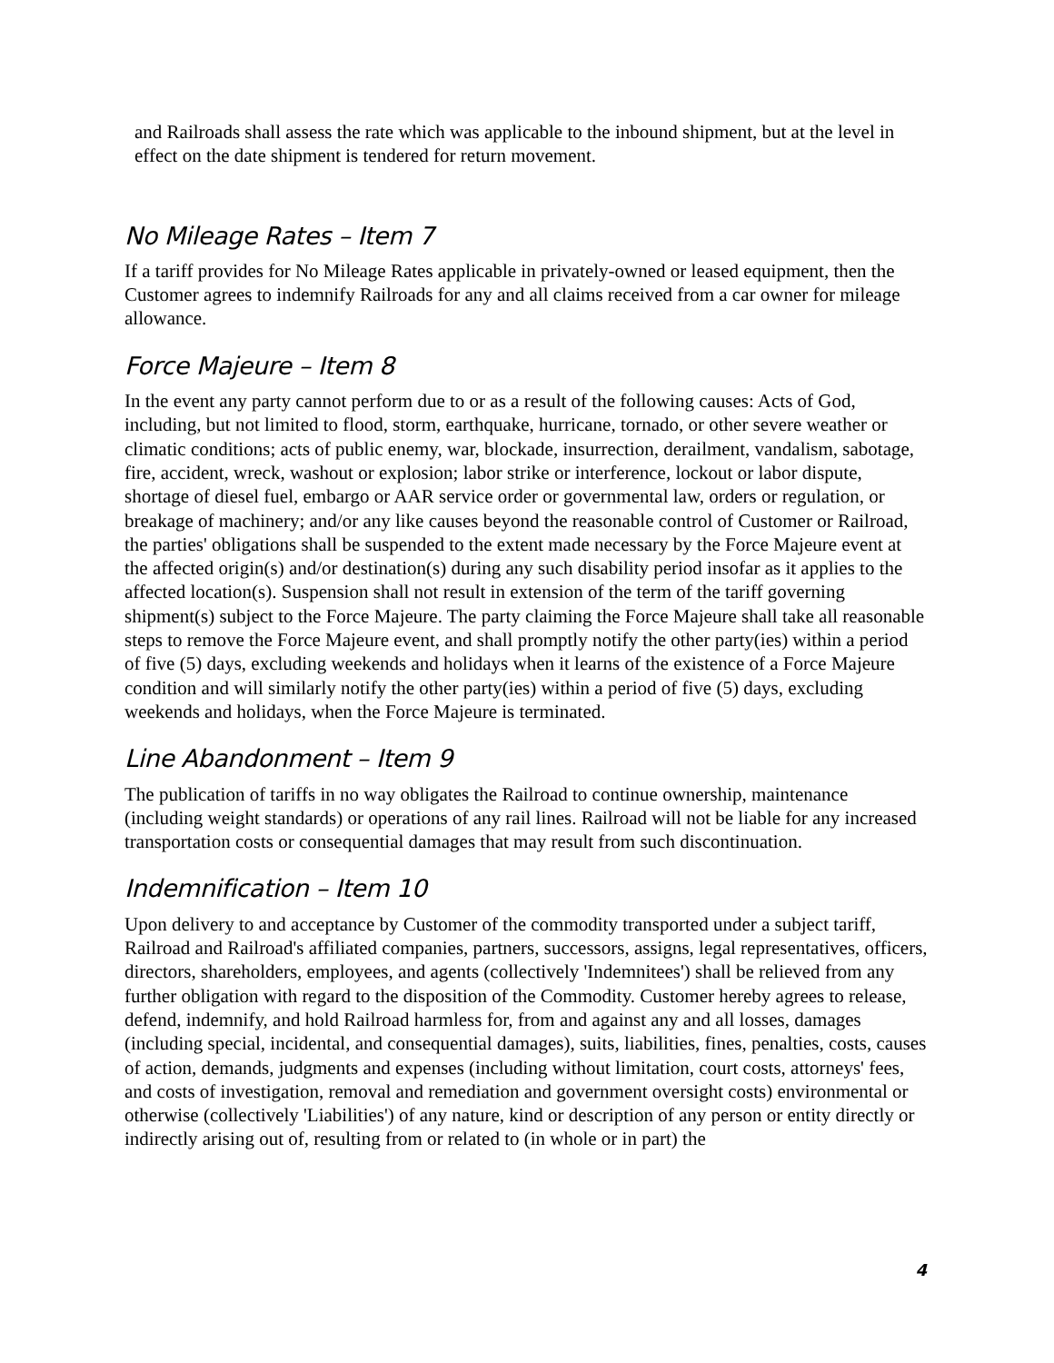and Railroads shall assess the rate which was applicable to the inbound shipment, but at the level in effect on the date shipment is tendered for return movement.
No Mileage Rates – Item 7
If a tariff provides for No Mileage Rates applicable in privately-owned or leased equipment, then the Customer agrees to indemnify Railroads for any and all claims received from a car owner for mileage allowance.
Force Majeure – Item 8
In the event any party cannot perform due to or as a result of the following causes: Acts of God, including, but not limited to flood, storm, earthquake, hurricane, tornado, or other severe weather or climatic conditions; acts of public enemy, war, blockade, insurrection, derailment, vandalism, sabotage, fire, accident, wreck, washout or explosion; labor strike or interference, lockout or labor dispute, shortage of diesel fuel, embargo or AAR service order or governmental law, orders or regulation, or breakage of machinery; and/or any like causes beyond the reasonable control of Customer or Railroad, the parties' obligations shall be suspended to the extent made necessary by the Force Majeure event at the affected origin(s) and/or destination(s) during any such disability period insofar as it applies to the affected location(s). Suspension shall not result in extension of the term of the tariff governing shipment(s) subject to the Force Majeure. The party claiming the Force Majeure shall take all reasonable steps to remove the Force Majeure event, and shall promptly notify the other party(ies) within a period of five (5) days, excluding weekends and holidays when it learns of the existence of a Force Majeure condition and will similarly notify the other party(ies) within a period of five (5) days, excluding weekends and holidays, when the Force Majeure is terminated.
Line Abandonment – Item 9
The publication of tariffs in no way obligates the Railroad to continue ownership, maintenance (including weight standards) or operations of any rail lines. Railroad will not be liable for any increased transportation costs or consequential damages that may result from such discontinuation.
Indemnification – Item 10
Upon delivery to and acceptance by Customer of the commodity transported under a subject tariff, Railroad and Railroad's affiliated companies, partners, successors, assigns, legal representatives, officers, directors, shareholders, employees, and agents (collectively 'Indemnitees') shall be relieved from any further obligation with regard to the disposition of the Commodity. Customer hereby agrees to release, defend, indemnify, and hold Railroad harmless for, from and against any and all losses, damages (including special, incidental, and consequential damages), suits, liabilities, fines, penalties, costs, causes of action, demands, judgments and expenses (including without limitation, court costs, attorneys' fees, and costs of investigation, removal and remediation and government oversight costs) environmental or otherwise (collectively 'Liabilities') of any nature, kind or description of any person or entity directly or indirectly arising out of, resulting from or related to (in whole or in part) the
4